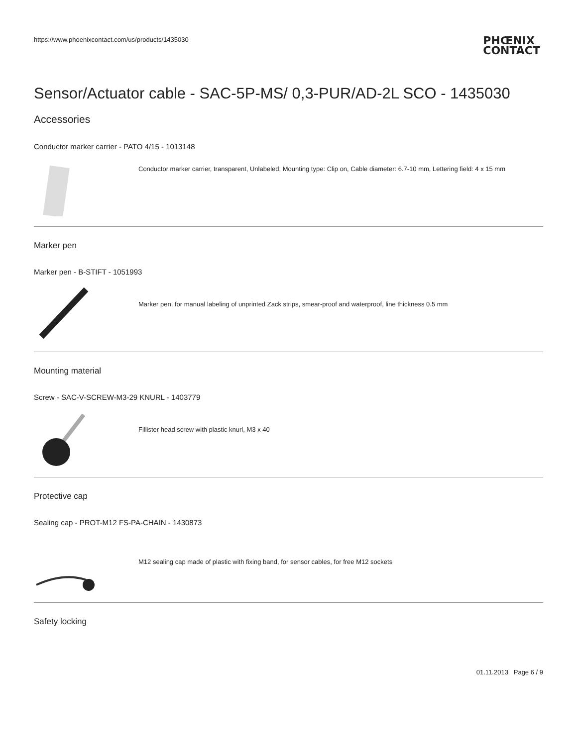https://www.phoenixcontact.com/us/products/1435030
PHŒNIX
CONTACT
Sensor/Actuator cable - SAC-5P-MS/ 0,3-PUR/AD-2L SCO - 1435030
Accessories
Conductor marker carrier - PATO 4/15 - 1013148
Conductor marker carrier, transparent, Unlabeled, Mounting type: Clip on, Cable diameter: 6.7-10 mm, Lettering field: 4 x 15 mm
Marker pen
Marker pen - B-STIFT - 1051993
Marker pen, for manual labeling of unprinted Zack strips, smear-proof and waterproof, line thickness 0.5 mm
Mounting material
Screw - SAC-V-SCREW-M3-29 KNURL - 1403779
Fillister head screw with plastic knurl, M3 x 40
Protective cap
Sealing cap - PROT-M12 FS-PA-CHAIN - 1430873
M12 sealing cap made of plastic with fixing band, for sensor cables, for free M12 sockets
Safety locking
01.11.2013 Page 6 / 9